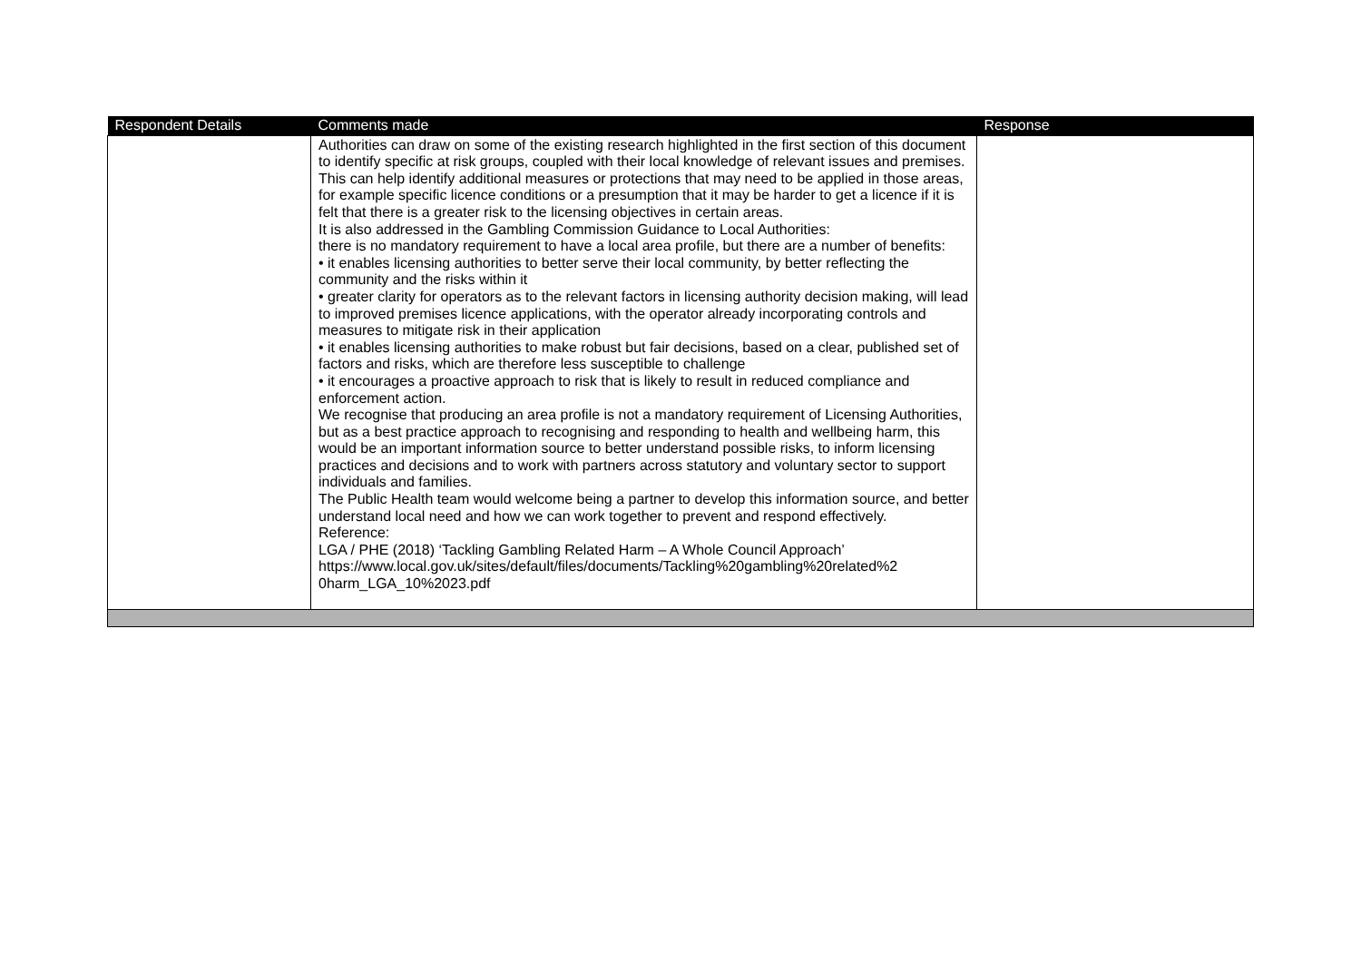| Respondent Details | Comments made | Response |
| --- | --- | --- |
| | Authorities can draw on some of the existing research highlighted in the first section of this document to identify specific at risk groups, coupled with their local knowledge of relevant issues and premises. This can help identify additional measures or protections that may need to be applied in those areas, for example specific licence conditions or a presumption that it may be harder to get a licence if it is felt that there is a greater risk to the licensing objectives in certain areas. It is also addressed in the Gambling Commission Guidance to Local Authorities: there is no mandatory requirement to have a local area profile, but there are a number of benefits: • it enables licensing authorities to better serve their local community, by better reflecting the community and the risks within it • greater clarity for operators as to the relevant factors in licensing authority decision making, will lead to improved premises licence applications, with the operator already incorporating controls and measures to mitigate risk in their application • it enables licensing authorities to make robust but fair decisions, based on a clear, published set of factors and risks, which are therefore less susceptible to challenge • it encourages a proactive approach to risk that is likely to result in reduced compliance and enforcement action. We recognise that producing an area profile is not a mandatory requirement of Licensing Authorities, but as a best practice approach to recognising and responding to health and wellbeing harm, this would be an important information source to better understand possible risks, to inform licensing practices and decisions and to work with partners across statutory and voluntary sector to support individuals and families. The Public Health team would welcome being a partner to develop this information source, and better understand local need and how we can work together to prevent and respond effectively. Reference: LGA / PHE (2018) ‘Tackling Gambling Related Harm – A Whole Council Approach’ https://www.local.gov.uk/sites/default/files/documents/Tackling%20gambling%20related%2 0harm_LGA_10%2023.pdf | |